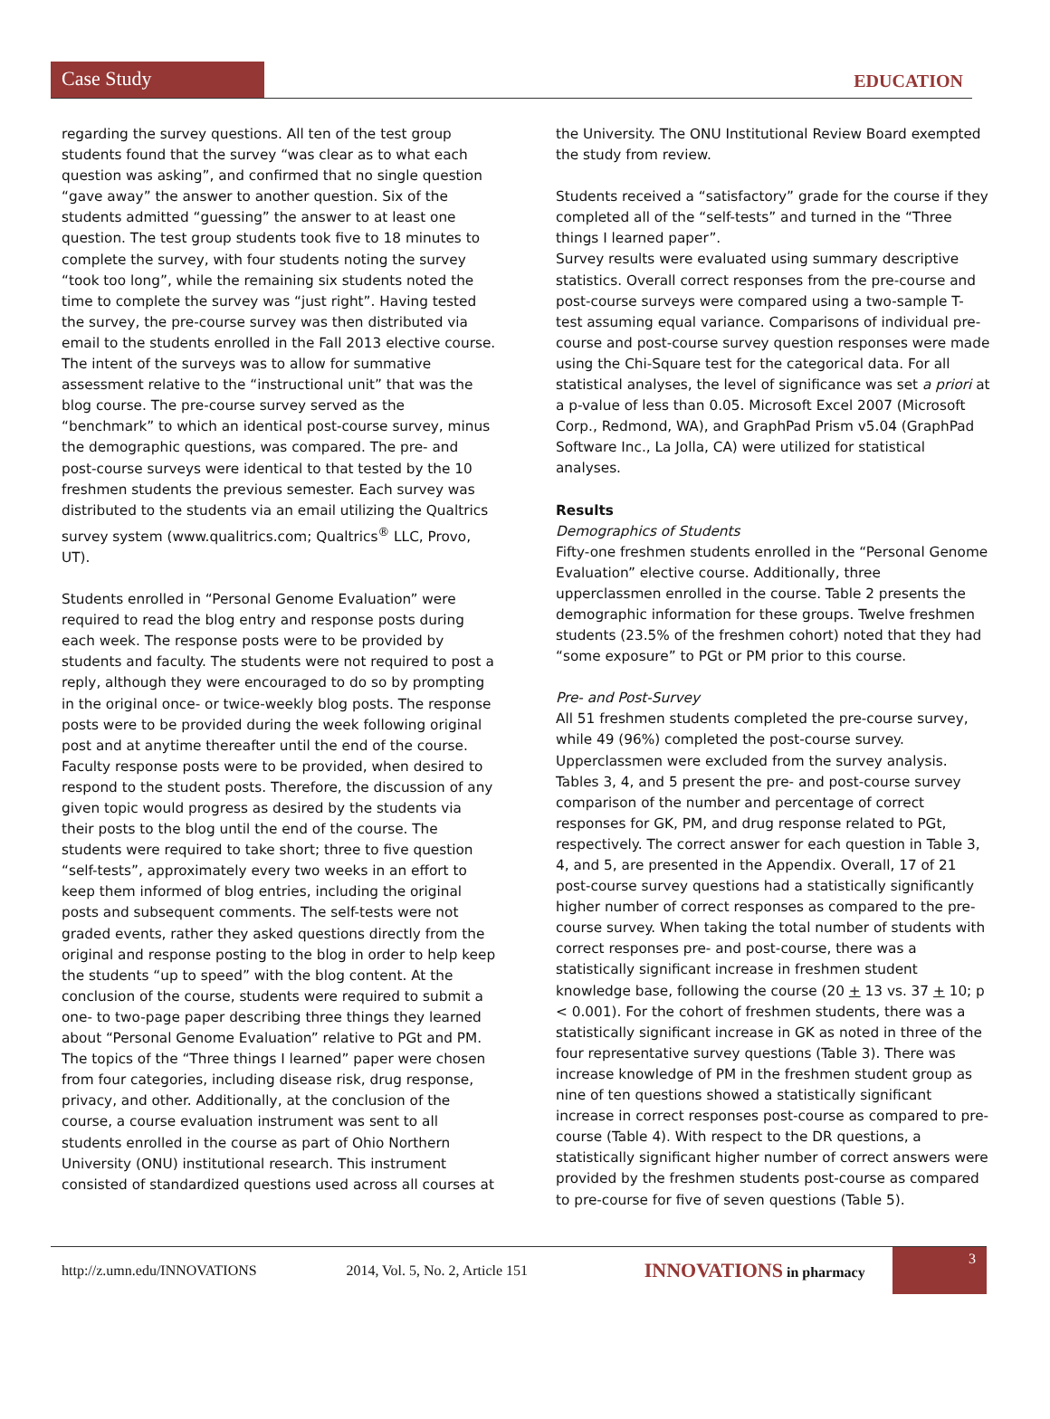Case Study
EDUCATION
regarding the survey questions. All ten of the test group students found that the survey “was clear as to what each question was asking”, and confirmed that no single question “gave away” the answer to another question. Six of the students admitted “guessing” the answer to at least one question. The test group students took five to 18 minutes to complete the survey, with four students noting the survey “took too long”, while the remaining six students noted the time to complete the survey was “just right”. Having tested the survey, the pre-course survey was then distributed via email to the students enrolled in the Fall 2013 elective course. The intent of the surveys was to allow for summative assessment relative to the “instructional unit” that was the blog course. The pre-course survey served as the “benchmark” to which an identical post-course survey, minus the demographic questions, was compared. The pre- and post-course surveys were identical to that tested by the 10 freshmen students the previous semester. Each survey was distributed to the students via an email utilizing the Qualtrics survey system (www.qualitrics.com; Qualtrics<sup>®</sup> LLC, Provo, UT).
Students enrolled in “Personal Genome Evaluation” were required to read the blog entry and response posts during each week. The response posts were to be provided by students and faculty. The students were not required to post a reply, although they were encouraged to do so by prompting in the original once- or twice-weekly blog posts. The response posts were to be provided during the week following original post and at anytime thereafter until the end of the course. Faculty response posts were to be provided, when desired to respond to the student posts. Therefore, the discussion of any given topic would progress as desired by the students via their posts to the blog until the end of the course. The students were required to take short; three to five question “self-tests”, approximately every two weeks in an effort to keep them informed of blog entries, including the original posts and subsequent comments. The self-tests were not graded events, rather they asked questions directly from the original and response posting to the blog in order to help keep the students “up to speed” with the blog content. At the conclusion of the course, students were required to submit a one- to two-page paper describing three things they learned about “Personal Genome Evaluation” relative to PGt and PM. The topics of the “Three things I learned” paper were chosen from four categories, including disease risk, drug response, privacy, and other. Additionally, at the conclusion of the course, a course evaluation instrument was sent to all students enrolled in the course as part of Ohio Northern University (ONU) institutional research. This instrument consisted of standardized questions used across all courses at
the University. The ONU Institutional Review Board exempted the study from review.
Students received a “satisfactory” grade for the course if they completed all of the “self-tests” and turned in the “Three things I learned paper”.
Survey results were evaluated using summary descriptive statistics. Overall correct responses from the pre-course and post-course surveys were compared using a two-sample T-test assuming equal variance. Comparisons of individual pre-course and post-course survey question responses were made using the Chi-Square test for the categorical data. For all statistical analyses, the level of significance was set a priori at a p-value of less than 0.05. Microsoft Excel 2007 (Microsoft Corp., Redmond, WA), and GraphPad Prism v5.04 (GraphPad Software Inc., La Jolla, CA) were utilized for statistical analyses.
Results
Demographics of Students
Fifty-one freshmen students enrolled in the “Personal Genome Evaluation” elective course. Additionally, three upperclassmen enrolled in the course. Table 2 presents the demographic information for these groups. Twelve freshmen students (23.5% of the freshmen cohort) noted that they had “some exposure” to PGt or PM prior to this course.
Pre- and Post-Survey
All 51 freshmen students completed the pre-course survey, while 49 (96%) completed the post-course survey. Upperclassmen were excluded from the survey analysis. Tables 3, 4, and 5 present the pre- and post-course survey comparison of the number and percentage of correct responses for GK, PM, and drug response related to PGt, respectively. The correct answer for each question in Table 3, 4, and 5, are presented in the Appendix. Overall, 17 of 21 post-course survey questions had a statistically significantly higher number of correct responses as compared to the pre-course survey. When taking the total number of students with correct responses pre- and post-course, there was a statistically significant increase in freshmen student knowledge base, following the course (20 + 13 vs. 37 + 10; p < 0.001). For the cohort of freshmen students, there was a statistically significant increase in GK as noted in three of the four representative survey questions (Table 3). There was increase knowledge of PM in the freshmen student group as nine of ten questions showed a statistically significant increase in correct responses post-course as compared to pre-course (Table 4). With respect to the DR questions, a statistically significant higher number of correct answers were provided by the freshmen students post-course as compared to pre-course for five of seven questions (Table 5).
http://z.umn.edu/INNOVATIONS 2014, Vol. 5, No. 2, Article 151 INNOVATIONS in pharmacy 3